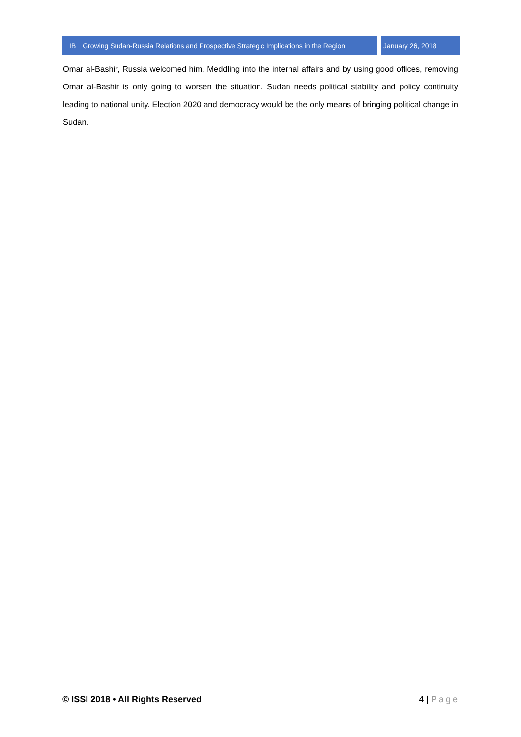IB Growing Sudan-Russia Relations and Prospective Strategic Implications in the Region
January 26, 2018
Omar al-Bashir, Russia welcomed him. Meddling into the internal affairs and by using good offices, removing Omar al-Bashir is only going to worsen the situation. Sudan needs political stability and policy continuity leading to national unity. Election 2020 and democracy would be the only means of bringing political change in Sudan.
© ISSI 2018 • All Rights Reserved
4 | Page